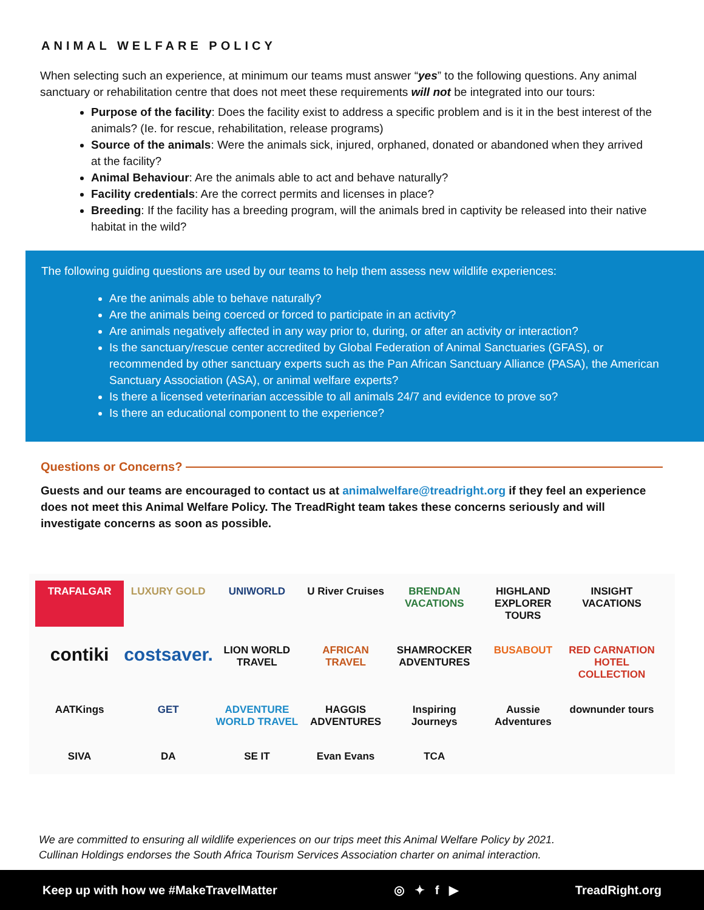ANIMAL WELFARE POLICY
When selecting such an experience, at minimum our teams must answer “yes” to the following questions. Any animal sanctuary or rehabilitation centre that does not meet these requirements will not be integrated into our tours:
Purpose of the facility: Does the facility exist to address a specific problem and is it in the best interest of the animals? (Ie. for rescue, rehabilitation, release programs)
Source of the animals: Were the animals sick, injured, orphaned, donated or abandoned when they arrived at the facility?
Animal Behaviour: Are the animals able to act and behave naturally?
Facility credentials: Are the correct permits and licenses in place?
Breeding: If the facility has a breeding program, will the animals bred in captivity be released into their native habitat in the wild?
The following guiding questions are used by our teams to help them assess new wildlife experiences:
Are the animals able to behave naturally?
Are the animals being coerced or forced to participate in an activity?
Are animals negatively affected in any way prior to, during, or after an activity or interaction?
Is the sanctuary/rescue center accredited by Global Federation of Animal Sanctuaries (GFAS), or recommended by other sanctuary experts such as the Pan African Sanctuary Alliance (PASA), the American Sanctuary Association (ASA), or animal welfare experts?
Is there a licensed veterinarian accessible to all animals 24/7 and evidence to prove so?
Is there an educational component to the experience?
Questions or Concerns?
Guests and our teams are encouraged to contact us at animalwelfare@treadright.org if they feel an experience does not meet this Animal Welfare Policy. The TreadRight team takes these concerns seriously and will investigate concerns as soon as possible.
TRAFALGAR
LUXURY GOLD
UNIWORLD
U River Cruises
BRENDAN VACATIONS
HIGHLAND EXPLORER TOURS
INSIGHT VACATIONS
contiki
costsaver.
LION WORLD TRAVEL
AFRICAN TRAVEL
SHAMROCKER ADVENTURES
BUSABOUT
RED CARNATION HOTEL COLLECTION
AATKings
GET
ADVENTURE WORLD TRAVEL
HAGGIS ADVENTURES
Inspiring Journeys
Aussie Adventures
downunder tours
SIVA
DA
SE IT
Evan Evans
TCA
We are committed to ensuring all wildlife experiences on our trips meet this Animal Welfare Policy by 2021.
Cullinan Holdings endorses the South Africa Tourism Services Association charter on animal interaction.
Keep up with how we #MakeTravelMatter ◎ ✦ f ▶ TreadRight.org